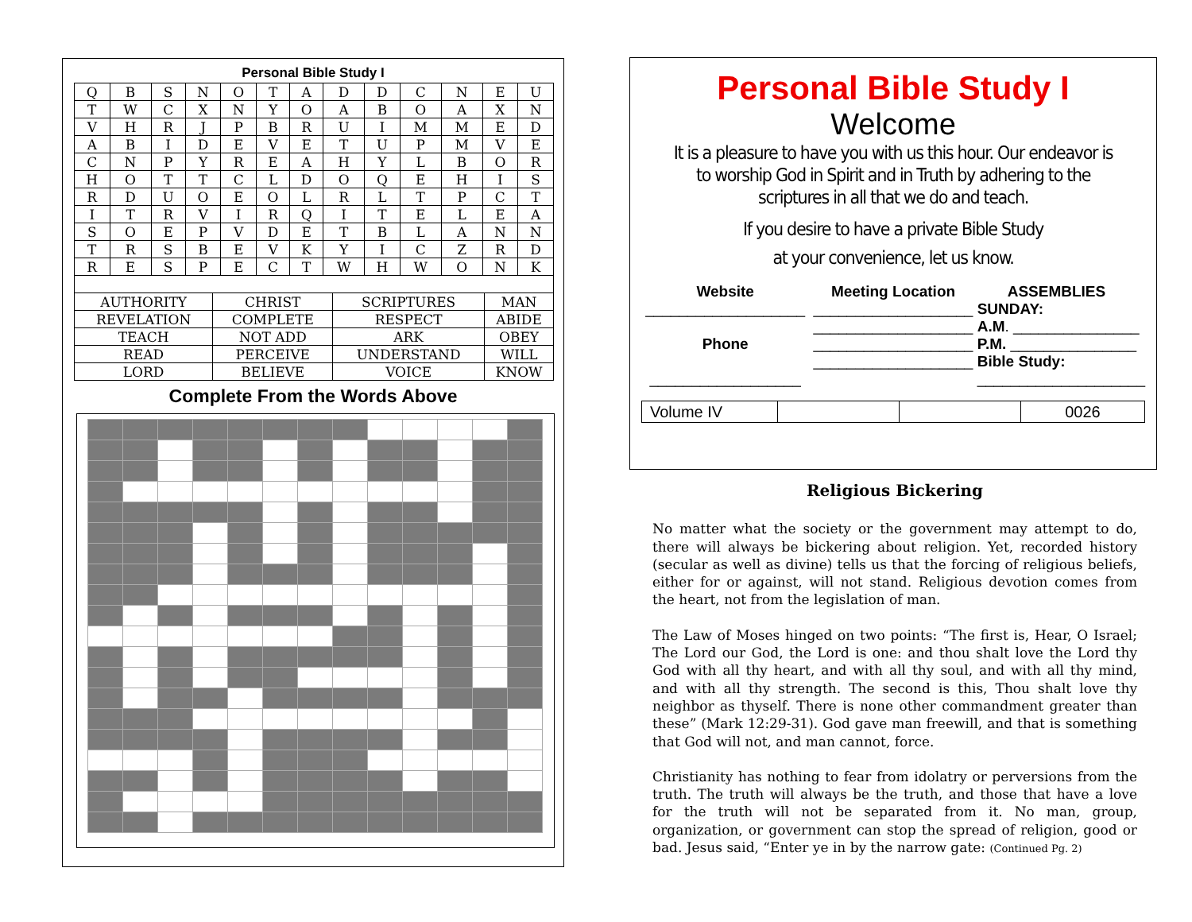Personal Bible Study I
| Q | B | S | N | O | T | A | D | D | C | N | E | U |
| T | W | C | X | N | Y | O | A | B | O | A | X | N |
| V | H | R | J | P | B | R | U | I | M | M | E | D |
| A | B | I | D | E | V | E | T | U | P | M | V | E |
| C | N | P | Y | R | E | A | H | Y | L | B | O | R |
| H | O | T | T | C | L | D | O | Q | E | H | I | S |
| R | D | U | O | E | O | L | R | L | T | P | C | T |
| I | T | R | V | I | R | Q | I | T | E | L | E | A |
| S | O | E | P | V | D | E | T | B | L | A | N | N |
| T | R | S | B | E | V | K | Y | I | C | Z | R | D |
| R | E | S | P | E | C | T | W | H | W | O | N | K |
| AUTHORITY | CHRIST | SCRIPTURES | MAN |
| REVELATION | COMPLETE | RESPECT | ABIDE |
| TEACH | NOT ADD | ARK | OBEY |
| READ | PERCEIVE | UNDERSTAND | WILL |
| LORD | BELIEVE | VOICE | KNOW |
Complete From the Words Above
Personal Bible Study I
Welcome
It is a pleasure to have you with us this hour. Our endeavor is to worship God in Spirit and in Truth by adhering to the scriptures in all that we do and teach.
If you desire to have a private Bible Study
at your convenience, let us know.
Website
___________________
Phone
__________________
Meeting Location
___________________
___________________
___________________
___________________
ASSEMBLIES
SUNDAY:
A.M. _______________
P.M. _______________
Bible Study:
____________________
| Volume IV | | | 0026 |
Religious Bickering
No matter what the society or the government may attempt to do, there will always be bickering about religion. Yet, recorded history (secular as well as divine) tells us that the forcing of religious beliefs, either for or against, will not stand. Religious devotion comes from the heart, not from the legislation of man.
The Law of Moses hinged on two points: “The first is, Hear, O Israel; The Lord our God, the Lord is one: and thou shalt love the Lord thy God with all thy heart, and with all thy soul, and with all thy mind, and with all thy strength. The second is this, Thou shalt love thy neighbor as thyself. There is none other commandment greater than these” (Mark 12:29-31). God gave man freewill, and that is something that God will not, and man cannot, force.
Christianity has nothing to fear from idolatry or perversions from the truth. The truth will always be the truth, and those that have a love for the truth will not be separated from it. No man, group, organization, or government can stop the spread of religion, good or bad. Jesus said, “Enter ye in by the narrow gate: (Continued Pg. 2)